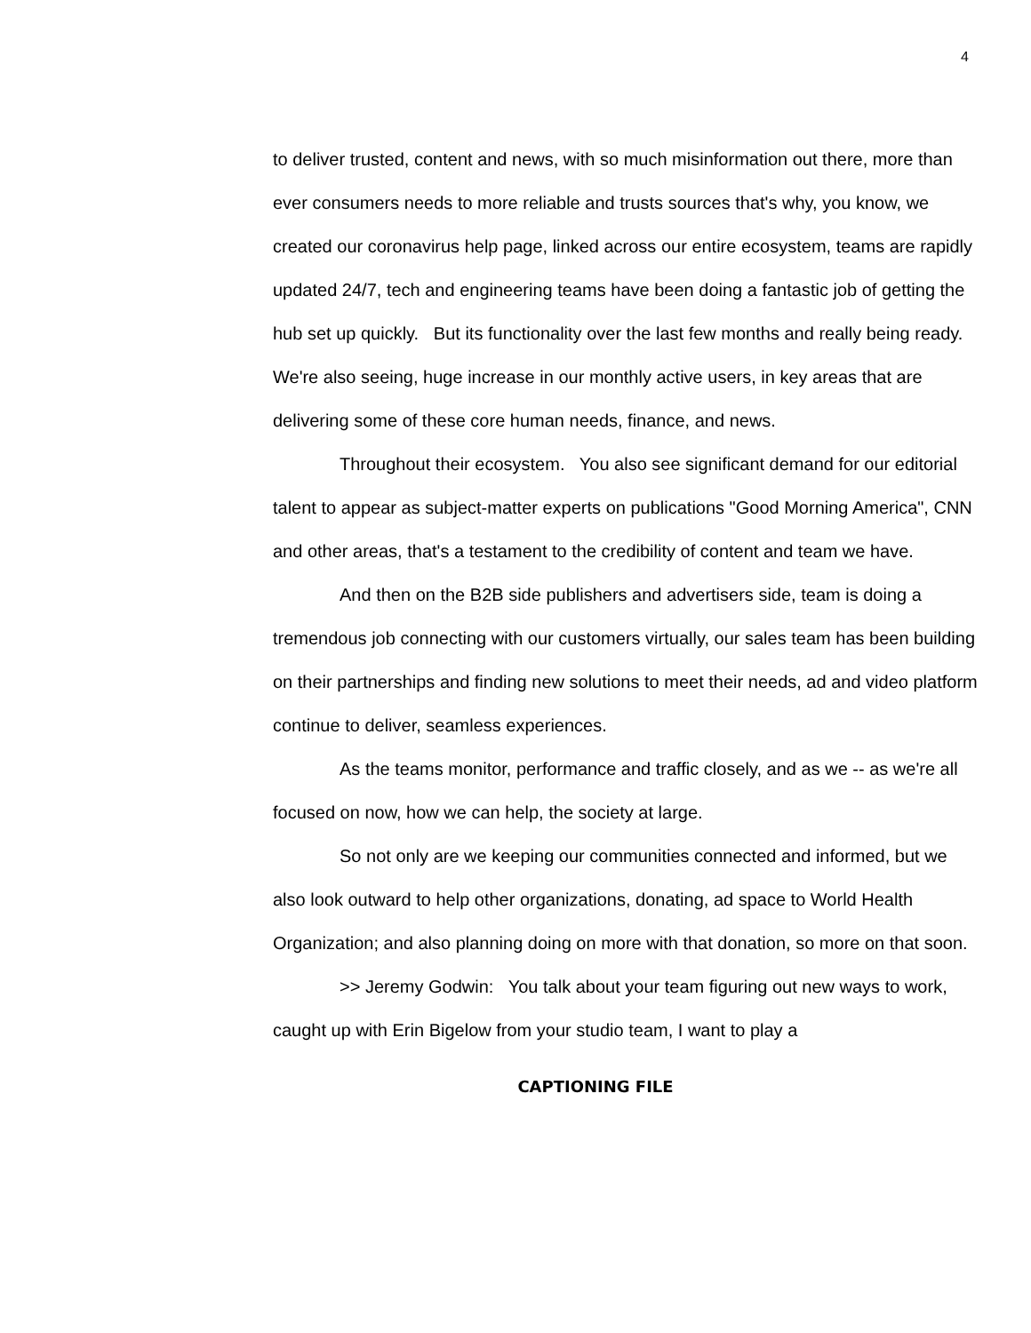4
to deliver trusted, content and news, with so much misinformation out there, more than ever consumers needs to more reliable and trusts sources that's why, you know, we created our coronavirus help page, linked across our entire ecosystem, teams are rapidly updated 24/7, tech and engineering teams have been doing a fantastic job of getting the hub set up quickly. But its functionality over the last few months and really being ready. We're also seeing, huge increase in our monthly active users, in key areas that are delivering some of these core human needs, finance, and news.
Throughout their ecosystem. You also see significant demand for our editorial talent to appear as subject-matter experts on publications "Good Morning America", CNN and other areas, that's a testament to the credibility of content and team we have.
And then on the B2B side publishers and advertisers side, team is doing a tremendous job connecting with our customers virtually, our sales team has been building on their partnerships and finding new solutions to meet their needs, ad and video platform continue to deliver, seamless experiences.
As the teams monitor, performance and traffic closely, and as we -- as we're all focused on now, how we can help, the society at large.
So not only are we keeping our communities connected and informed, but we also look outward to help other organizations, donating, ad space to World Health Organization; and also planning doing on more with that donation, so more on that soon.
>> Jeremy Godwin: You talk about your team figuring out new ways to work, caught up with Erin Bigelow from your studio team, I want to play a
CAPTIONING FILE